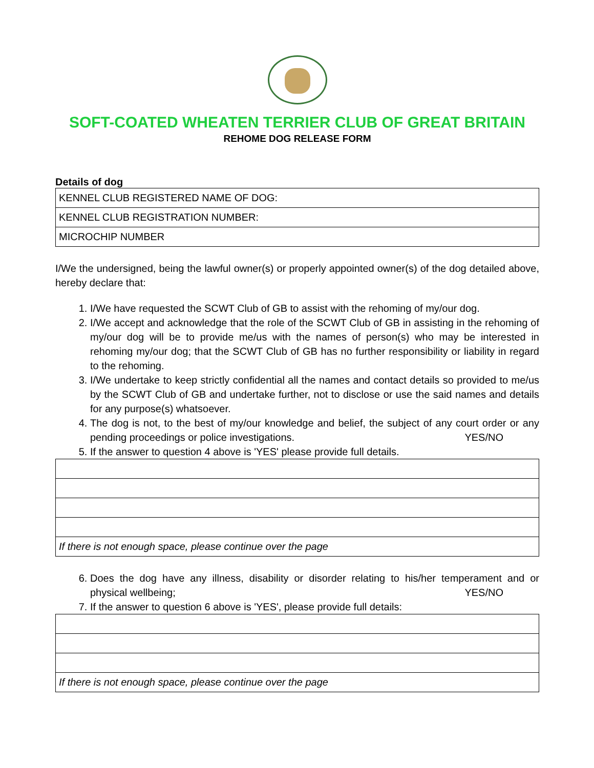SOFT-COATED WHEATEN TERRIER CLUB OF GREAT BRITAIN
REHOME DOG RELEASE FORM
Details of dog
| KENNEL CLUB REGISTERED NAME OF DOG: |
| KENNEL CLUB REGISTRATION NUMBER: |
| MICROCHIP NUMBER |
I/We the undersigned, being the lawful owner(s) or properly appointed owner(s) of the dog detailed above, hereby declare that:
1. I/We have requested the SCWT Club of GB to assist with the rehoming of my/our dog.
2. I/We accept and acknowledge that the role of the SCWT Club of GB in assisting in the rehoming of my/our dog will be to provide me/us with the names of person(s) who may be interested in rehoming my/our dog; that the SCWT Club of GB has no further responsibility or liability in regard to the rehoming.
3. I/We undertake to keep strictly confidential all the names and contact details so provided to me/us by the SCWT Club of GB and undertake further, not to disclose or use the said names and details for any purpose(s) whatsoever.
4. The dog is not, to the best of my/our knowledge and belief, the subject of any court order or any pending proceedings or police investigations. YES/NO
5. If the answer to question 4 above is 'YES' please provide full details.
| If there is not enough space, please continue over the page |
6. Does the dog have any illness, disability or disorder relating to his/her temperament and or physical wellbeing; YES/NO
7. If the answer to question 6 above is 'YES', please provide full details:
| If there is not enough space, please continue over the page |